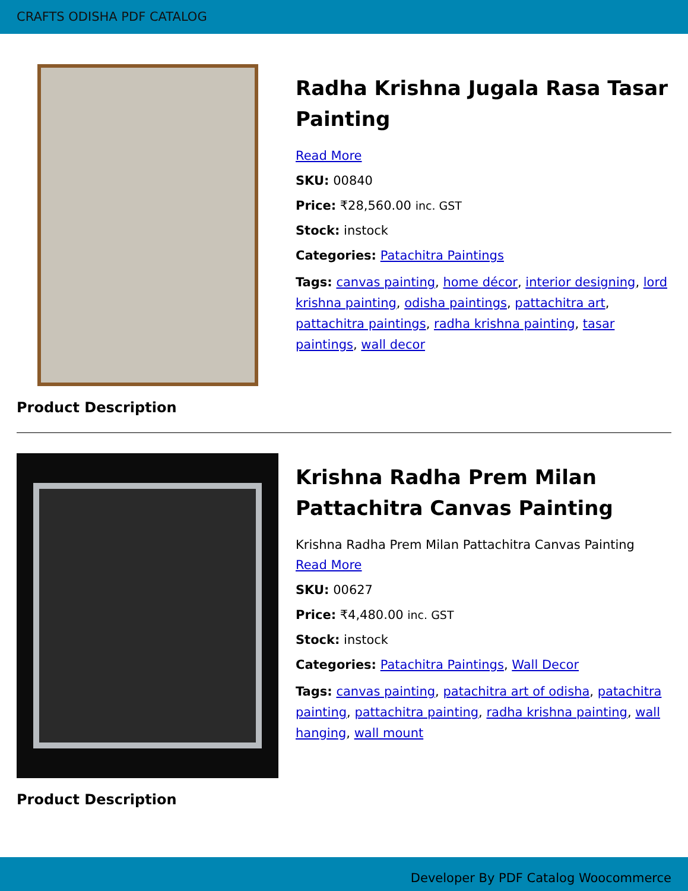CRAFTS ODISHA PDF CATALOG
Radha Krishna Jugala Rasa Tasar Painting
Read More
SKU: 00840
Price: ₹28,560.00 inc. GST
Stock: instock
Categories: Patachitra Paintings
Tags: canvas painting, home décor, interior designing, lord krishna painting, odisha paintings, pattachitra art, pattachitra paintings, radha krishna painting, tasar paintings, wall decor
Product Description
Krishna Radha Prem Milan Pattachitra Canvas Painting
Krishna Radha Prem Milan Pattachitra Canvas Painting
Read More
SKU: 00627
Price: ₹4,480.00 inc. GST
Stock: instock
Categories: Patachitra Paintings, Wall Decor
Tags: canvas painting, patachitra art of odisha, patachitra painting, pattachitra painting, radha krishna painting, wall hanging, wall mount
Product Description
Developer By PDF Catalog Woocommerce